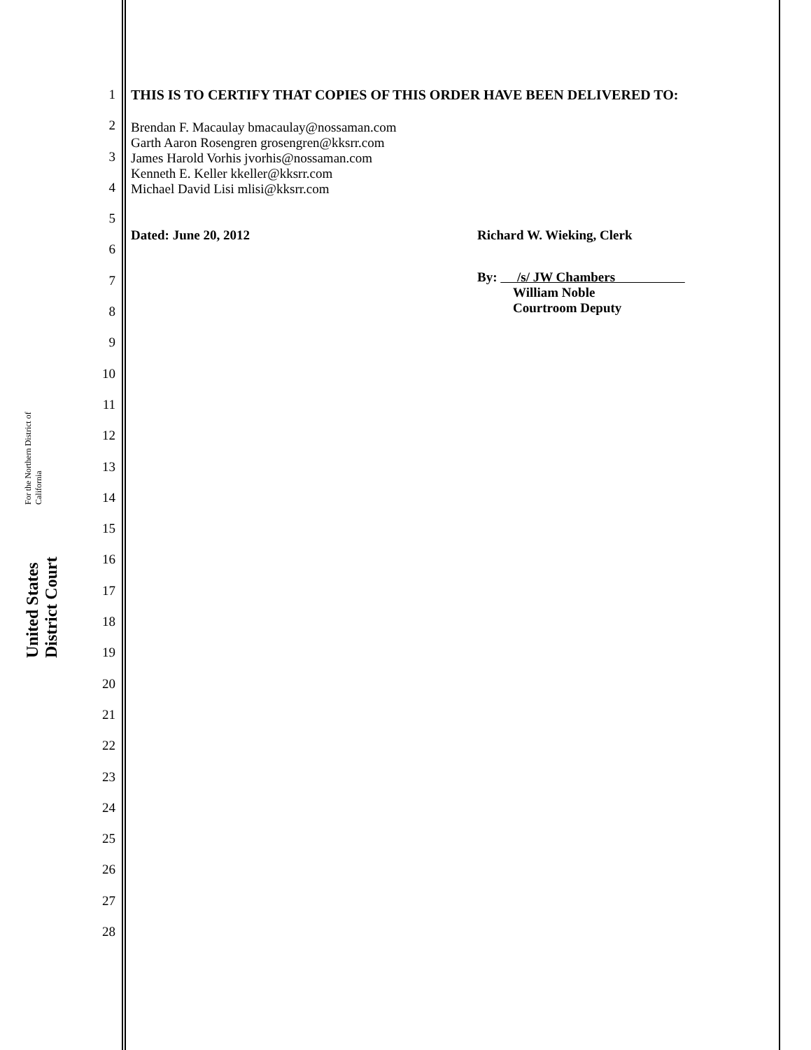United States District Court For the Northern District of California
1
2
3
4
5
6
7
8
9
10
11
12
13
14
15
16
17
18
19
20
21
22
23
24
25
26
27
28
THIS IS TO CERTIFY THAT COPIES OF THIS ORDER HAVE BEEN DELIVERED TO:
Brendan F. Macaulay bmacaulay@nossaman.com
Garth Aaron Rosengren grosengren@kksrr.com
James Harold Vorhis jvorhis@nossaman.com
Kenneth E. Keller kkeller@kksrr.com
Michael David Lisi mlisi@kksrr.com
Dated: June 20, 2012 Richard W. Wieking, Clerk
By: /s/ JW Chambers
William Noble
Courtroom Deputy